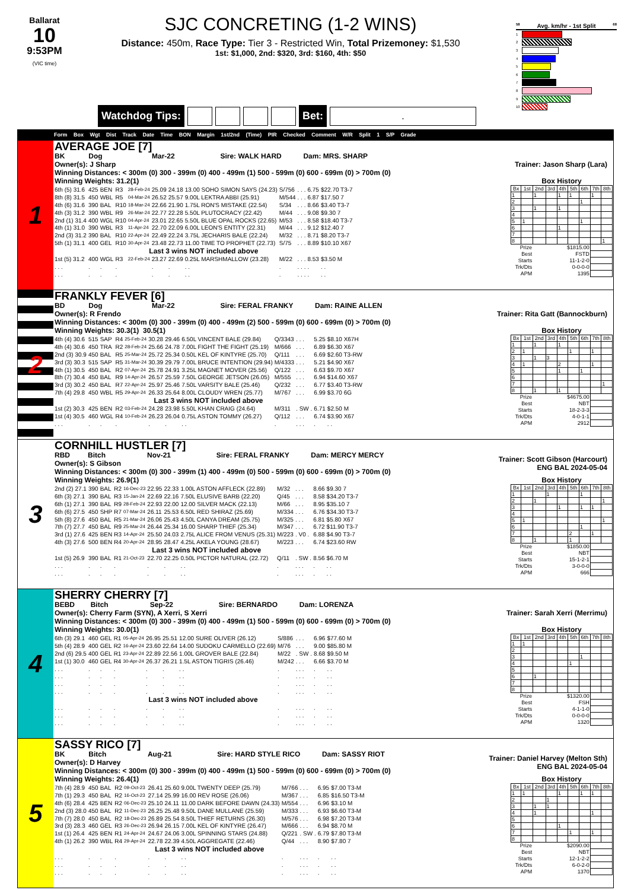Ballarat
10
9:53PM
(VIC time)
SJC CONCRETING (1-2 WINS)
Distance: 450m, Race Type: Tier 3 - Restricted Win, Total Prizemoney: $1,530
1st: $1,000, 2nd: $320, 3rd: $160, 4th: $50
Watchdog Tips: Bet:.
58 Avg. km/hr - 1st Split 68
1
2
3
4
5
6
7
8
9
10
Form Box Wgt Dist Track Date Time BON Margin 1st/2nd (Time) PIR Checked Comment W/R Split 1 S/P Grade
1
AVERAGE JOE [7]
BK Dog Mar-22 Sire: WALK HARD Dam: MRS. SHARP
Owner(s): J Sharp
Winning Distances: < 300m (0) 300 - 399m (0) 400 - 499m (1) 500 - 599m (0) 600 - 699m (0) > 700m (0)
Trainer: Jason Sharp (Lara)
Winning Weights: 31.2(1)
| 6th (5) 31.6 | 425 | BEN | R3 | 28-Feb-24 | 25.09 | 24.18 | 13.00 SOHO SIMON SAYS (24.23) | S/756 | . . . | 6.75 | $22.70 T3-7 |
| 8th (8) 31.5 | 450 | WBL | R5 | 04-Mar-24 | 26.52 | 25.57 | 9.00L LEKTRA ABBI (25.91) | M/544 | . . . | 6.87 | $17.50 7 |
| 4th (6) 31.6 | 390 | BAL | R10 | 18-Mar-24 | 22.66 | 21.90 | 1.75L RON'S MISTAKE (22.54) | S/34 | . . . | 8.66 | $3.40 T3-7 |
| 4th (3) 31.2 | 390 | WBL | R9 | 26-Mar-24 | 22.77 | 22.28 | 5.50L PLUTOCRACY (22.42) | M/44 | . . . | 9.08 | $9.30 7 |
| 2nd (1) 31.4 | 400 | WGL | R10 | 04-Apr-24 | 23.01 | 22.65 | 5.50L BLUE OPAL ROCKS (22.65) | M/53 | . . . | 8.58 | $18.40 T3-7 |
| 4th (1) 31.0 | 390 | WBL | R3 | 11-Apr-24 | 22.70 | 22.09 | 6.00L LEON'S ENTITY (22.31) | M/44 | . . . | 9.12 | $12.40 7 |
| 2nd (3) 31.2 | 390 | BAL | R10 | 22-Apr-24 | 22.49 | 22.24 | 3.75L JECHARIS BALE (22.24) | M/32 | . . . | 8.71 | $8.20 T3-7 |
| 5th (1) 31.1 | 400 | GEL | R10 | 30-Apr-24 | 23.48 | 22.73 | 11.00 TIME TO PROPHET (22.73) | S/75 | . . . | 8.89 | $10.10 X67 |
| Last 3 wins NOT included above | | | | | | | | | | | |
| 1st (5) 31.2 | 400 | WGL | R3 | 22-Feb-24 | 23.27 | 22.69 | 0.25L MARSHMALLOW (23.28) | M/22 | . . . | 8.53 | $3.50 M |
| . . . | . | . | . | | . | . | . . | . | . . . | . | . . |
| . . . | . | . | . | | . | . | . . | . | . . . | . | . . |
Box History
| Bx | 1st | 2nd | 3rd | 4th | 5th | 6th | 7th | 8th |
| --- | --- | --- | --- | --- | --- | --- | --- | --- |
| 1 | | 1 | | 1 | 1 | | 1 | |
| 2 | | | | | | 1 | | |
| 3 | | 1 | | 1 | | | | |
| 4 | | | | | | | | |
| 5 | 1 | | | | | 1 | | |
| 6 | | | | 1 | | | | |
| 7 | | | | | | | | |
| 8 | | | | | | | | 1 |
| Prize | | $1815.00 | | | | | | |
| Best | | FSTD | | | | | | |
| Starts | | 11-1-2-0 | | | | | | |
| Trk/Dts | | 0-0-0-0 | | | | | | |
| APM | | 1395 | | | | | | |
2
FRANKLY FEVER [6]
BD Dog Mar-22 Sire: FERAL FRANKY Dam: RAINE ALLEN
Owner(s): R Frendo
Winning Distances: < 300m (0) 300 - 399m (0) 400 - 499m (2) 500 - 599m (0) 600 - 699m (0) > 700m (0)
Trainer: Rita Gatt (Bannockburn)
Winning Weights: 30.3(1) 30.5(1)
| 4th (4) 30.6 | 515 | SAP | R4 | 25-Feb-24 | 30.28 | 29.46 | 6.50L VINCENT BALE (29.84) | Q/3343 | . . . | 5.25 | $8.10 X67H |
| 4th (4) 30.6 | 450 | TRA | R2 | 28-Feb-24 | 25.66 | 24.78 | 7.00L FIGHT THE FIGHT (25.19) | M/666 | . . . | 6.89 | $6.30 X67 |
| 2nd (3) 30.9 | 450 | BAL | R5 | 25-Mar-24 | 25.72 | 25.34 | 0.50L KEL OF KINTYRE (25.70) | Q/111 | . . . | 6.69 | $2.60 T3-RW |
| 3rd (3) 30.3 | 515 | SAP | R5 | 31-Mar-24 | 30.39 | 29.79 | 7.00L BRUCE INTENTION (29.94) | M/4333 | . . . | 5.21 | $4.90 X67 |
| 4th (1) 30.5 | 450 | BAL | R2 | 07-Apr-24 | 25.78 | 24.91 | 3.25L MAGNET MOVER (25.56) | Q/122 | . . . | 6.63 | $9.70 X67 |
| 8th (7) 30.4 | 450 | BAL | R9 | 14-Apr-24 | 26.57 | 25.59 | 7.50L GEORGE JETSON (26.05) | M/555 | . . . | 6.94 | $14.60 X67 |
| 3rd (3) 30.2 | 450 | BAL | R7 | 22-Apr-24 | 25.97 | 25.46 | 7.50L VARSITY BALE (25.46) | Q/232 | . . . | 6.77 | $3.40 T3-RW |
| 7th (4) 29.8 | 450 | WBL | R5 | 29-Apr-24 | 26.33 | 25.64 | 8.00L CLOUDY WREN (25.77) | M/767 | . . . | 6.99 | $3.70 6G |
| Last 3 wins NOT included above | | | | | | | | | | | |
| 1st (2) 30.3 | 425 | BEN | R2 | 03-Feb-24 | 24.28 | 23.98 | 5.50L KHAN CRAIG (24.64) | M/311 | . SW . | 6.71 | $2.50 M |
| 1st (4) 30.5 | 460 | WGL | R4 | 10-Feb-24 | 26.23 | 26.04 | 0.75L ASTON TOMMY (26.27) | Q/112 | . . . | 6.74 | $3.90 X67 |
| . . . | . | . | . | | . | . | . . | . | . . . | . | . . |
Box History
| Bx | 1st | 2nd | 3rd | 4th | 5th | 6th | 7th | 8th |
| --- | --- | --- | --- | --- | --- | --- | --- | --- |
| 1 | | 1 | | 1 | | | | |
| 2 | 1 | | | | 1 | | 1 | |
| 3 | | 1 | 3 | | | | | |
| 4 | 1 | | | 2 | | | 1 | |
| 5 | | | | 1 | | 1 | | |
| 6 | | | | | | | | |
| 7 | | | | | | | | 1 |
| 8 | | 1 | | 1 | | | | |
| Prize | | $4675.00 | | | | | | |
| Best | | NBT | | | | | | |
| Starts | | 18-2-3-3 | | | | | | |
| Trk/Dts | | 4-0-1-1 | | | | | | |
| APM | | 2912 | | | | | | |
3
CORNHILL HUSTLER [7]
RBD Bitch Nov-21 Sire: FERAL FRANKY Dam: MERCY MERCY
Owner(s): S Gibson
Winning Distances: < 300m (0) 300 - 399m (1) 400 - 499m (0) 500 - 599m (0) 600 - 699m (0) > 700m (0)
Trainer: Scott Gibson (Harcourt)
ENG BAL 2024-05-04
Winning Weights: 26.9(1)
| 2nd (2) 27.1 | 390 | BAL | R2 | 16-Dec-23 | 22.95 | 22.33 | 1.00L ASTON AFFLECK (22.89) | M/32 | . . . | 8.66 | $9.30 7 |
| 6th (3) 27.1 | 390 | BAL | R3 | 15-Jan-24 | 22.69 | 22.16 | 7.50L ELUSIVE BARB (22.20) | Q/45 | . . . | 8.58 | $34.20 T3-7 |
| 6th (1) 27.1 | 390 | BAL | R9 | 28-Feb-24 | 22.93 | 22.00 | 12.00 SILVER MACK (22.13) | M/66 | . . . | 8.95 | $35.10 7 |
| 6th (6) 27.5 | 450 | SHP | R7 | 07-Mar-24 | 26.11 | 25.53 | 6.50L RED SHIRAZ (25.69) | M/334 | . . . | 6.76 | $34.30 T3-7 |
| 5th (8) 27.6 | 450 | BAL | R5 | 21-Mar-24 | 26.06 | 25.43 | 4.50L CANYA DREAM (25.75) | M/325 | . . . | 6.81 | $5.80 X67 |
| 7th (7) 27.7 | 450 | BAL | R9 | 25-Mar-24 | 26.44 | 25.34 | 16.00 SHARP THIEF (25.34) | M/347 | . . . | 6.72 | $11.90 T3-7 |
| 3rd (1) 27.6 | 425 | BEN | R3 | 14-Apr-24 | 25.50 | 24.03 | 2.75L ALICE FROM VENUS (25.31) | M/223 | . V0 . | 6.88 | $4.90 T3-7 |
| 4th (3) 27.6 | 500 | BEN | R4 | 20-Apr-24 | 28.95 | 28.47 | 4.25L AKELA YOUNG (28.67) | M/223 | . . . | 6.74 | $23.60 RW |
| Last 3 wins NOT included above | | | | | | | | | | | |
| 1st (5) 26.9 | 390 | BAL | R1 | 21-Oct-23 | 22.70 | 22.25 | 0.50L PICTOR NATURAL (22.72) | Q/11 | . SW . | 8.56 | $6.70 M |
| . . . | . | . | . | | . | . | . . | . | . . . | . | . . |
| . . . | . | . | . | | . | . | . . | . | . . . | . | . . |
Box History
| Bx | 1st | 2nd | 3rd | 4th | 5th | 6th | 7th | 8th |
| --- | --- | --- | --- | --- | --- | --- | --- | --- |
| 1 | | | 1 | | | 1 | | |
| 2 | | 1 | | | | | | 1 |
| 3 | | | | 1 | | 1 | 1 | |
| 4 | | | | | | | | |
| 5 | 1 | | | | | | | 1 |
| 6 | | | | | | 1 | | |
| 7 | | | | | 2 | | 1 | |
| 8 | | 1 | | | 1 | | | |
| Prize | | $1850.00 | | | | | | |
| Best | | NBT | | | | | | |
| Starts | | 15-1-2-1 | | | | | | |
| Trk/Dts | | 3-0-0-0 | | | | | | |
| APM | | 666 | | | | | | |
4
SHERRY CHERRY [7]
BEBD Bitch Sep-22 Sire: BERNARDO Dam: LORENZA
Owner(s): Cherry Farm (SYN), A Xerri, S Xerri
Winning Distances: < 300m (0) 300 - 399m (0) 400 - 499m (1) 500 - 599m (0) 600 - 699m (0) > 700m (0)
Trainer: Sarah Xerri (Merrimu)
Winning Weights: 30.0(1)
| 6th (3) 29.1 | 460 | GEL | R1 | 05-Apr-24 | 26.95 | 25.51 | 12.00 SURE OLIVER (26.12) | S/886 | . . . | 6.96 | $77.60 M |
| 5th (4) 28.9 | 400 | GEL | R2 | 16-Apr-24 | 23.60 | 22.64 | 14.00 SUDOKU CARMELLO (22.69) | M/76 | . . . | 9.00 | $85.80 M |
| 2nd (6) 29.5 | 400 | GEL | R1 | 23-Apr-24 | 22.89 | 22.56 | 1.00L GROVER BALE (22.84) | M/22 | . SW . | 8.68 | $9.50 M |
| 1st (1) 30.0 | 460 | GEL | R4 | 30-Apr-24 | 26.37 | 26.21 | 1.5L ASTON TIGRIS (26.46) | M/242 | . . . | 6.66 | $3.70 M |
| . . . | . | . | . | | . | . | . . | . | . . . | . | . . |
| . . . | . | . | . | | . | . | . . | . | . . . | . | . . |
| . . . | . | . | . | | . | . | . . | . | . . . | . | . . |
| . . . | . | . | . | | . | . | . . | . | . . . | . | . . |
| Last 3 wins NOT included above | | | | | | | | | | | |
| . . . | . | . | . | | . | . | . . | . | . . . | . | . . |
| . . . | . | . | . | | . | . | . . | . | . . . | . | . . |
| . . . | . | . | . | | . | . | . . | . | . . . | . | . . |
Box History
| Bx | 1st | 2nd | 3rd | 4th | 5th | 6th | 7th | 8th |
| --- | --- | --- | --- | --- | --- | --- | --- | --- |
| 1 | 1 | | | | | | | |
| 2 | | | | | | | | |
| 3 | | | | | | 1 | | |
| 4 | | | | | 1 | | | |
| 5 | | | | | | | | |
| 6 | | 1 | | | | | | |
| 7 | | | | | | | | |
| 8 | | | | | | | | |
| Prize | | $1320.00 | | | | | | |
| Best | | FSH | | | | | | |
| Starts | | 4-1-1-0 | | | | | | |
| Trk/Dts | | 0-0-0-0 | | | | | | |
| APM | | 1320 | | | | | | |
5
SASSY RICO [7]
BK Bitch Aug-21 Sire: HARD STYLE RICO Dam: SASSY RIOT
Owner(s): D Harvey
Winning Distances: < 300m (0) 300 - 399m (0) 400 - 499m (1) 500 - 599m (0) 600 - 699m (0) > 700m (0)
Trainer: Daniel Harvey (Melton Sth)
ENG BAL 2024-05-04
Winning Weights: 26.4(1)
| 7th (4) 28.9 | 450 | BAL | R2 | 09-Oct-23 | 26.41 | 25.60 | 9.00L TWENTY DEEP (25.79) | M/766 | . . . | 6.95 | $7.00 T3-M |
| 7th (1) 29.3 | 450 | BAL | R2 | 16-Oct-23 | 27.14 | 25.99 | 16.00 REV ROSE (26.06) | M/367 | . . . | 6.85 | $16.50 T3-M |
| 4th (6) 28.4 | 425 | BEN | R2 | 06-Dec-23 | 25.10 | 24.11 | 11.00 DARK BEFORE DAWN (24.33) | M/554 | . . . | 6.96 | $3.10 M |
| 2nd (3) 28.0 | 450 | BAL | R2 | 11-Dec-23 | 26.25 | 25.48 | 9.50L DANE MULLANE (25.59) | M/333 | . . . | 6.93 | $6.60 T3-M |
| 7th (7) 28.0 | 450 | BAL | R2 | 18-Dec-23 | 26.89 | 25.54 | 8.50L THIEF RETURNS (26.30) | M/576 | . . . | 6.98 | $7.20 T3-M |
| 3rd (3) 28.3 | 460 | GEL | R3 | 26-Dec-23 | 26.94 | 26.15 | 7.00L KEL OF KINTYRE (26.47) | M/666 | . . . | 6.94 | $8.70 M |
| 1st (1) 26.4 | 425 | BEN | R1 | 24-Apr-24 | 24.67 | 24.06 | 3.00L SPINNING STARS (24.88) | Q/221 | . SW . | 6.79 | $7.80 T3-M |
| 4th (1) 26.2 | 390 | WBL | R4 | 29-Apr-24 | 22.78 | 22.39 | 4.50L AGGREGATE (22.46) | Q/44 | . . . | 8.90 | $7.80 7 |
| Last 3 wins NOT included above | | | | | | | | | | | |
| . . . | . | . | . | | . | . | . . | . | . . . | . | . . |
| . . . | . | . | . | | . | . | . . | . | . . . | . | . . |
| . . . | . | . | . | | . | . | . . | . | . . . | . | . . |
Box History
| Bx | 1st | 2nd | 3rd | 4th | 5th | 6th | 7th | 8th |
| --- | --- | --- | --- | --- | --- | --- | --- | --- |
| 1 | 1 | | | 1 | | 1 | 1 | |
| 2 | | | 1 | | | | | |
| 3 | | 1 | 1 | | | | | |
| 4 | | 1 | | | | | 1 | |
| 5 | | | | | | | | |
| 6 | | | | 1 | | | | |
| 7 | | | | | 1 | | 1 | |
| 8 | | | | | | | | |
| Prize | | $2090.00 | | | | | | |
| Best | | NBT | | | | | | |
| Starts | | 12-1-2-2 | | | | | | |
| Trk/Dts | | 6-0-2-0 | | | | | | |
| APM | | 1370 | | | | | | |